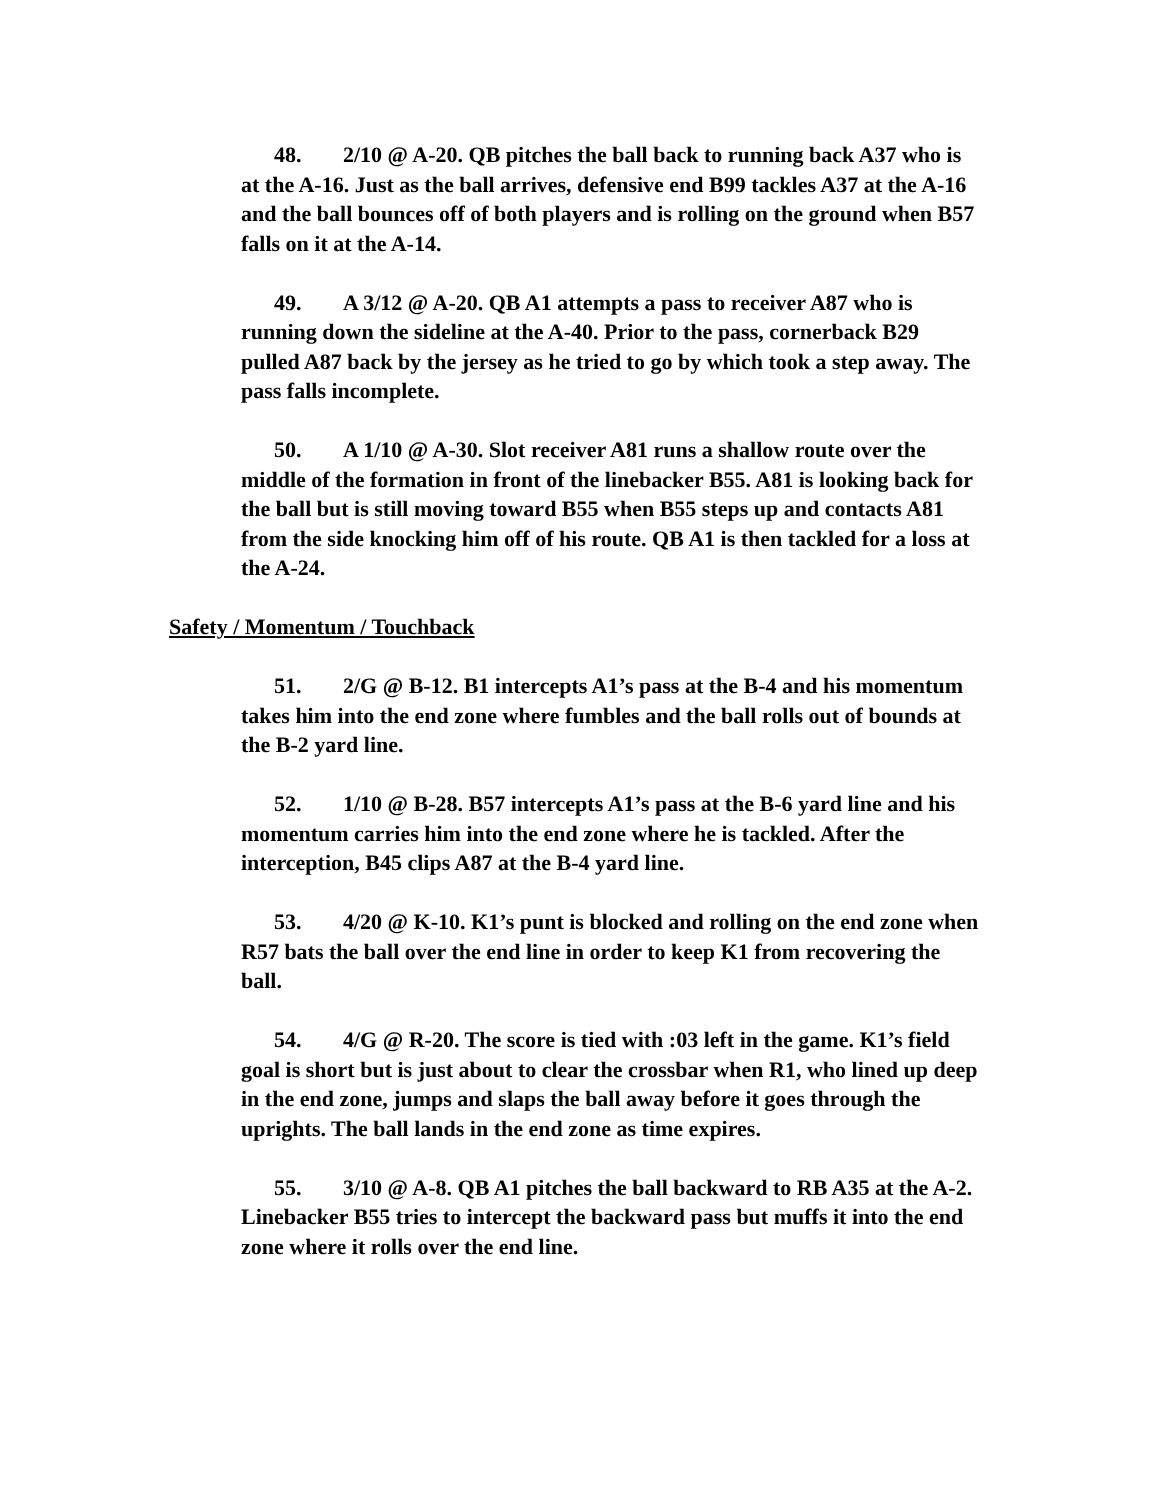48. 2/10 @ A-20. QB pitches the ball back to running back A37 who is at the A-16. Just as the ball arrives, defensive end B99 tackles A37 at the A-16 and the ball bounces off of both players and is rolling on the ground when B57 falls on it at the A-14.
49. A 3/12 @ A-20. QB A1 attempts a pass to receiver A87 who is running down the sideline at the A-40. Prior to the pass, cornerback B29 pulled A87 back by the jersey as he tried to go by which took a step away. The pass falls incomplete.
50. A 1/10 @ A-30. Slot receiver A81 runs a shallow route over the middle of the formation in front of the linebacker B55. A81 is looking back for the ball but is still moving toward B55 when B55 steps up and contacts A81 from the side knocking him off of his route. QB A1 is then tackled for a loss at the A-24.
Safety / Momentum / Touchback
51. 2/G @ B-12. B1 intercepts A1’s pass at the B-4 and his momentum takes him into the end zone where fumbles and the ball rolls out of bounds at the B-2 yard line.
52. 1/10 @ B-28. B57 intercepts A1’s pass at the B-6 yard line and his momentum carries him into the end zone where he is tackled. After the interception, B45 clips A87 at the B-4 yard line.
53. 4/20 @ K-10. K1’s punt is blocked and rolling on the end zone when R57 bats the ball over the end line in order to keep K1 from recovering the ball.
54. 4/G @ R-20. The score is tied with :03 left in the game. K1’s field goal is short but is just about to clear the crossbar when R1, who lined up deep in the end zone, jumps and slaps the ball away before it goes through the uprights. The ball lands in the end zone as time expires.
55. 3/10 @ A-8. QB A1 pitches the ball backward to RB A35 at the A-2. Linebacker B55 tries to intercept the backward pass but muffs it into the end zone where it rolls over the end line.